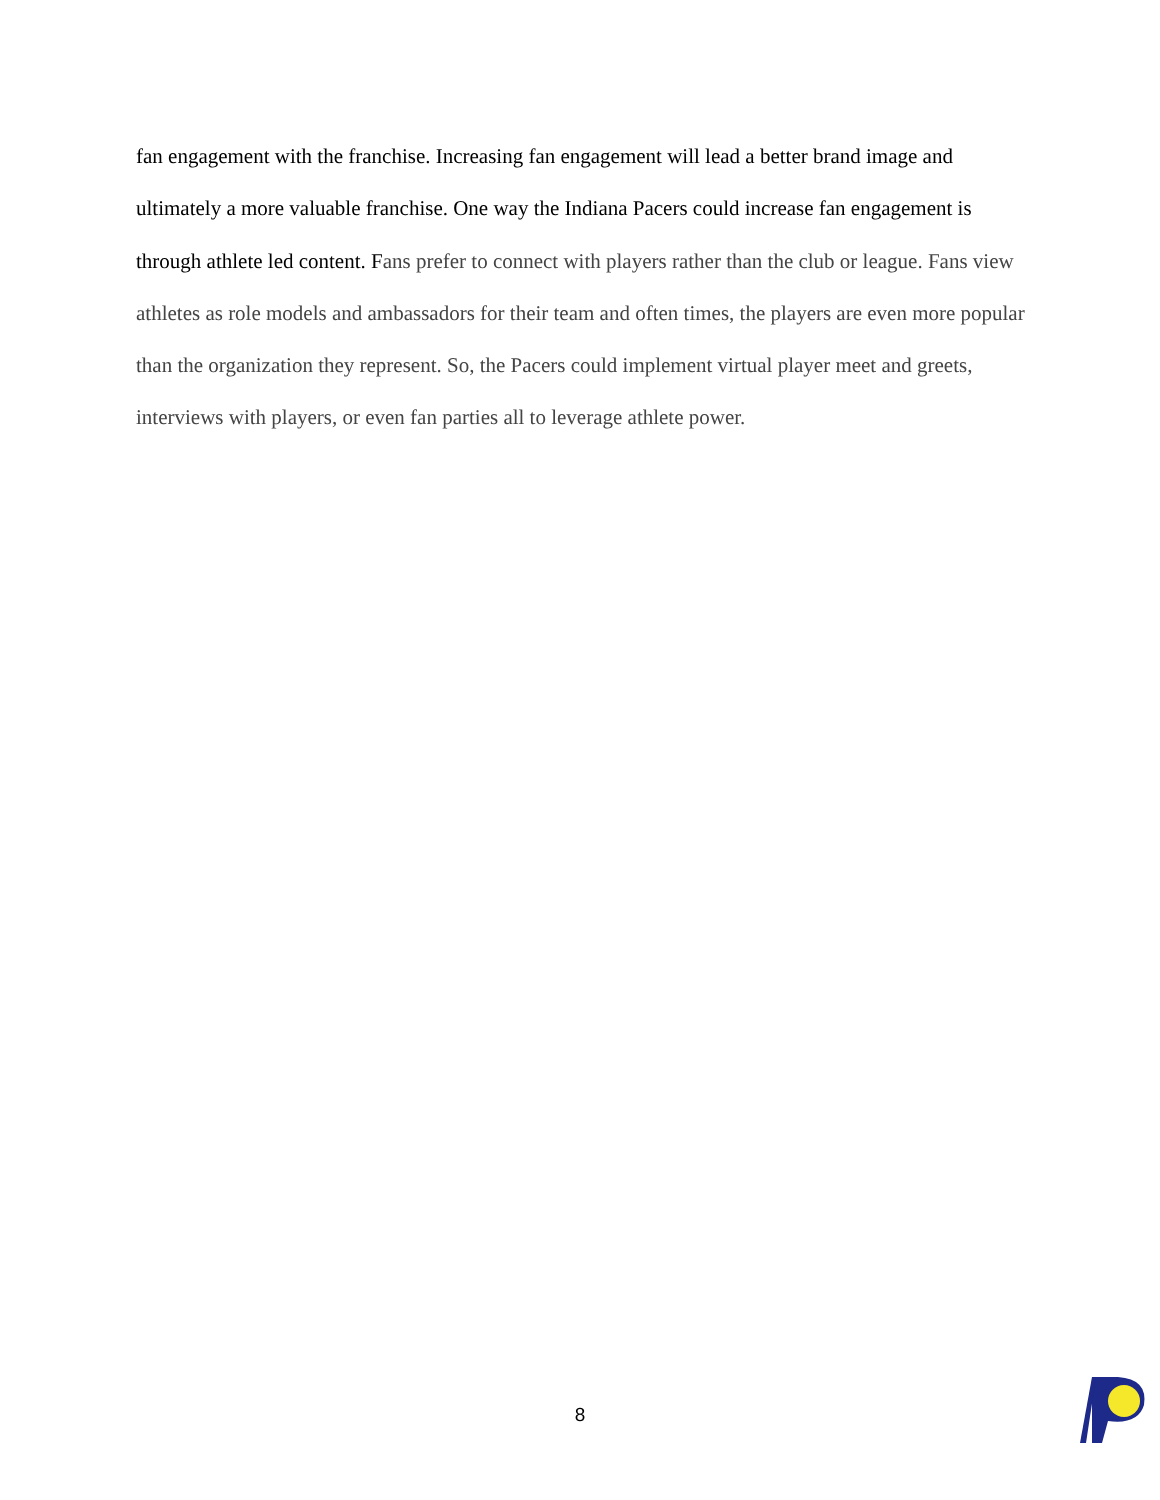fan engagement with the franchise. Increasing fan engagement will lead a better brand image and ultimately a more valuable franchise. One way the Indiana Pacers could increase fan engagement is through athlete led content. Fans prefer to connect with players rather than the club or league. Fans view athletes as role models and ambassadors for their team and often times, the players are even more popular than the organization they represent. So, the Pacers could implement virtual player meet and greets, interviews with players, or even fan parties all to leverage athlete power.
8